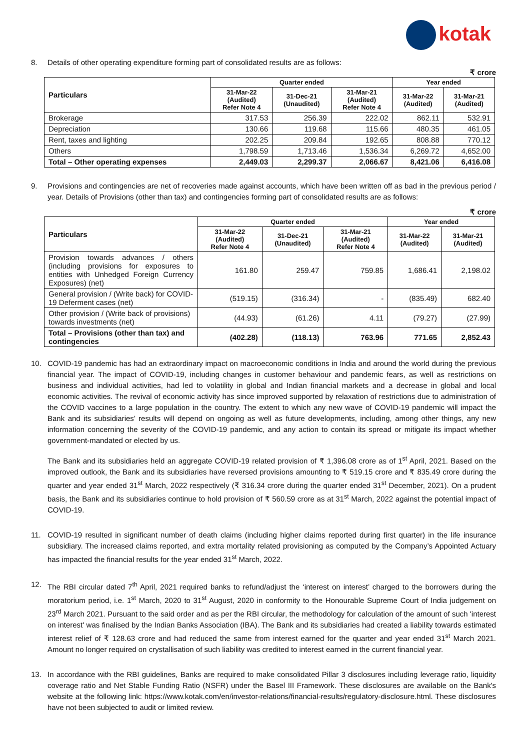kotak
8. Details of other operating expenditure forming part of consolidated results are as follows:
₹ crore
| Particulars | Quarter ended | | | Year ended | |
| --- | --- | --- | --- | --- | --- |
| | 31-Mar-22 (Audited) Refer Note 4 | 31-Dec-21 (Unaudited) | 31-Mar-21 (Audited) Refer Note 4 | 31-Mar-22 (Audited) | 31-Mar-21 (Audited) |
| Brokerage | 317.53 | 256.39 | 222.02 | 862.11 | 532.91 |
| Depreciation | 130.66 | 119.68 | 115.66 | 480.35 | 461.05 |
| Rent, taxes and lighting | 202.25 | 209.84 | 192.65 | 808.88 | 770.12 |
| Others | 1,798.59 | 1,713.46 | 1,536.34 | 6,269.72 | 4,652.00 |
| Total – Other operating expenses | 2,449.03 | 2,299.37 | 2,066.67 | 8,421.06 | 6,416.08 |
9. Provisions and contingencies are net of recoveries made against accounts, which have been written off as bad in the previous period / year. Details of Provisions (other than tax) and contingencies forming part of consolidated results are as follows:
₹ crore
| Particulars | Quarter ended | | | Year ended | |
| --- | --- | --- | --- | --- | --- |
| | 31-Mar-22 (Audited) Refer Note 4 | 31-Dec-21 (Unaudited) | 31-Mar-21 (Audited) Refer Note 4 | 31-Mar-22 (Audited) | 31-Mar-21 (Audited) |
| Provision towards advances / others (including provisions for exposures to entities with Unhedged Foreign Currency Exposures) (net) | 161.80 | 259.47 | 759.85 | 1,686.41 | 2,198.02 |
| General provision / (Write back) for COVID-19 Deferment cases (net) | (519.15) | (316.34) | - | (835.49) | 682.40 |
| Other provision / (Write back of provisions) towards investments (net) | (44.93) | (61.26) | 4.11 | (79.27) | (27.99) |
| Total – Provisions (other than tax) and contingencies | (402.28) | (118.13) | 763.96 | 771.65 | 2,852.43 |
10. COVID-19 pandemic has had an extraordinary impact on macroeconomic conditions in India and around the world during the previous financial year. The impact of COVID-19, including changes in customer behaviour and pandemic fears, as well as restrictions on business and individual activities, had led to volatility in global and Indian financial markets and a decrease in global and local economic activities. The revival of economic activity has since improved supported by relaxation of restrictions due to administration of the COVID vaccines to a large population in the country. The extent to which any new wave of COVID-19 pandemic will impact the Bank and its subsidiaries’ results will depend on ongoing as well as future developments, including, among other things, any new information concerning the severity of the COVID-19 pandemic, and any action to contain its spread or mitigate its impact whether government-mandated or elected by us.
The Bank and its subsidiaries held an aggregate COVID-19 related provision of ₹ 1,396.08 crore as of 1<sup>st</sup> April, 2021. Based on the improved outlook, the Bank and its subsidiaries have reversed provisions amounting to ₹ 519.15 crore and ₹ 835.49 crore during the quarter and year ended 31<sup>st</sup> March, 2022 respectively (₹ 316.34 crore during the quarter ended 31<sup>st</sup> December, 2021). On a prudent basis, the Bank and its subsidiaries continue to hold provision of ₹ 560.59 crore as at 31<sup>st</sup> March, 2022 against the potential impact of COVID-19.
11. COVID-19 resulted in significant number of death claims (including higher claims reported during first quarter) in the life insurance subsidiary. The increased claims reported, and extra mortality related provisioning as computed by the Company’s Appointed Actuary has impacted the financial results for the year ended 31<sup>st</sup> March, 2022.
12. The RBI circular dated 7<sup>th</sup> April, 2021 required banks to refund/adjust the ‘interest on interest’ charged to the borrowers during the moratorium period, i.e. 1<sup>st</sup> March, 2020 to 31<sup>st</sup> August, 2020 in conformity to the Honourable Supreme Court of India judgement on 23<sup>rd</sup> March 2021. Pursuant to the said order and as per the RBI circular, the methodology for calculation of the amount of such 'interest on interest' was finalised by the Indian Banks Association (IBA). The Bank and its subsidiaries had created a liability towards estimated interest relief of ₹ 128.63 crore and had reduced the same from interest earned for the quarter and year ended 31<sup>st</sup> March 2021. Amount no longer required on crystallisation of such liability was credited to interest earned in the current financial year.
13. In accordance with the RBI guidelines, Banks are required to make consolidated Pillar 3 disclosures including leverage ratio, liquidity coverage ratio and Net Stable Funding Ratio (NSFR) under the Basel III Framework. These disclosures are available on the Bank's website at the following link: https://www.kotak.com/en/investor-relations/financial-results/regulatory-disclosure.html. These disclosures have not been subjected to audit or limited review.